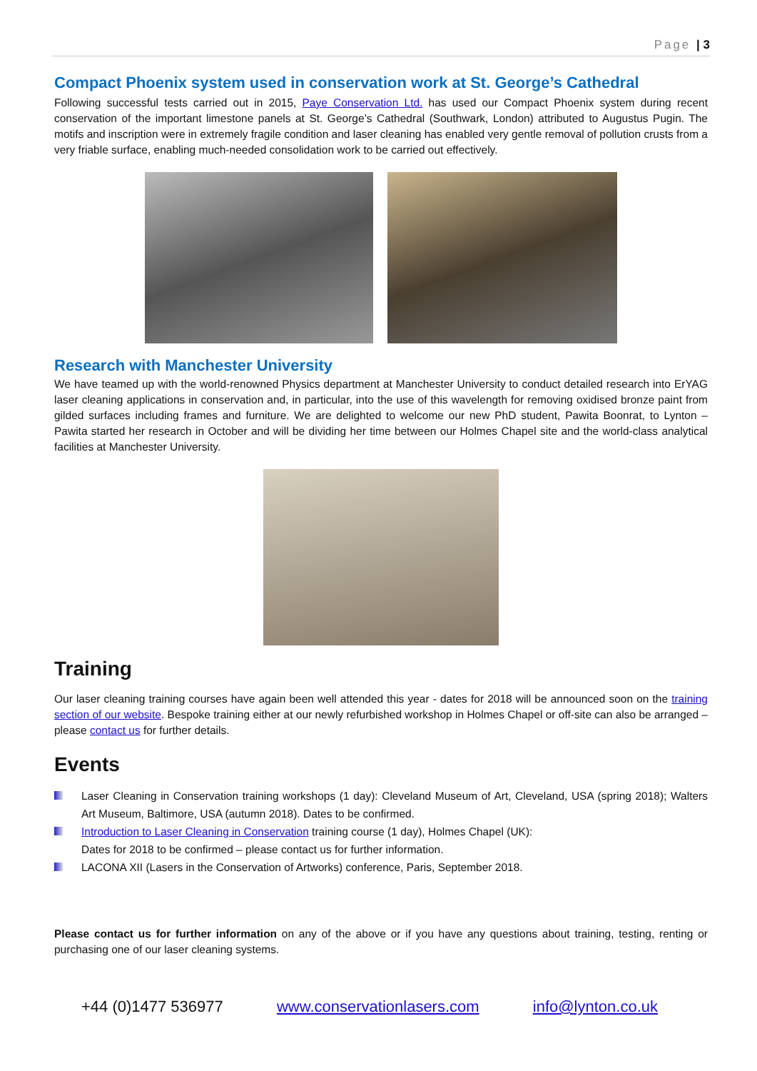Page | 3
Compact Phoenix system used in conservation work at St. George’s Cathedral
Following successful tests carried out in 2015, Paye Conservation Ltd. has used our Compact Phoenix system during recent conservation of the important limestone panels at St. George’s Cathedral (Southwark, London) attributed to Augustus Pugin. The motifs and inscription were in extremely fragile condition and laser cleaning has enabled very gentle removal of pollution crusts from a very friable surface, enabling much-needed consolidation work to be carried out effectively.
Research with Manchester University
We have teamed up with the world-renowned Physics department at Manchester University to conduct detailed research into ErYAG laser cleaning applications in conservation and, in particular, into the use of this wavelength for removing oxidised bronze paint from gilded surfaces including frames and furniture. We are delighted to welcome our new PhD student, Pawita Boonrat, to Lynton – Pawita started her research in October and will be dividing her time between our Holmes Chapel site and the world-class analytical facilities at Manchester University.
Training
Our laser cleaning training courses have again been well attended this year - dates for 2018 will be announced soon on the training section of our website. Bespoke training either at our newly refurbished workshop in Holmes Chapel or off-site can also be arranged – please contact us for further details.
Events
Laser Cleaning in Conservation training workshops (1 day): Cleveland Museum of Art, Cleveland, USA (spring 2018); Walters Art Museum, Baltimore, USA (autumn 2018). Dates to be confirmed.
Introduction to Laser Cleaning in Conservation training course (1 day), Holmes Chapel (UK):
Dates for 2018 to be confirmed – please contact us for further information.
LACONA XII (Lasers in the Conservation of Artworks) conference, Paris, September 2018.
Please contact us for further information on any of the above or if you have any questions about training, testing, renting or purchasing one of our laser cleaning systems.
+44 (0)1477 536977 www.conservationlasers.com info@lynton.co.uk